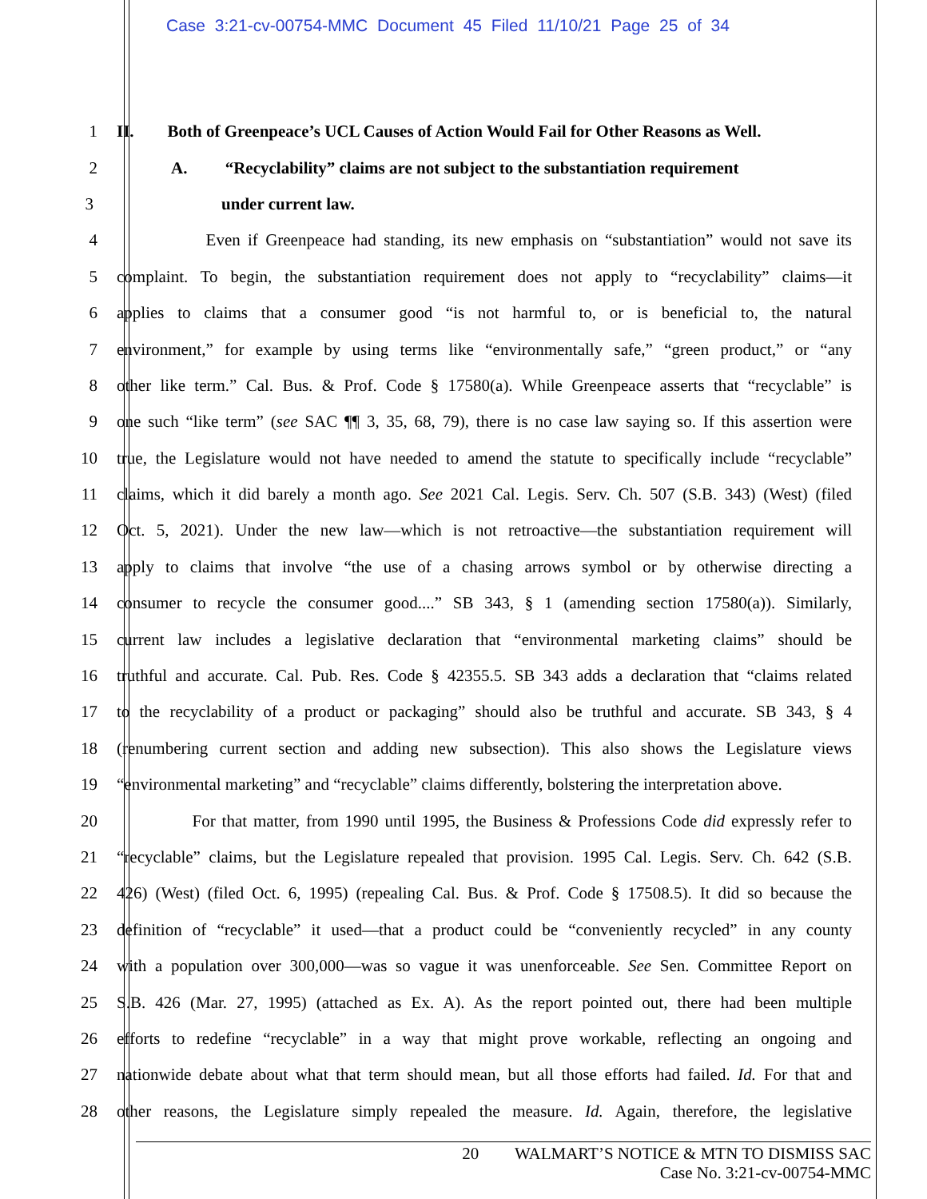Case 3:21-cv-00754-MMC Document 45 Filed 11/10/21 Page 25 of 34
1 II. Both of Greenpeace’s UCL Causes of Action Would Fail for Other Reasons as Well.
2 A. “Recyclability” claims are not subject to the substantiation requirement
3 under current law.
4 Even if Greenpeace had standing, its new emphasis on “substantiation” would not save its
5 complaint. To begin, the substantiation requirement does not apply to “recyclability” claims—it
6 applies to claims that a consumer good “is not harmful to, or is beneficial to, the natural
7 environment,” for example by using terms like “environmentally safe,” “green product,” or “any
8 other like term.” Cal. Bus. & Prof. Code § 17580(a). While Greenpeace asserts that “recyclable” is
9 one such “like term” (see SAC ¶¶ 3, 35, 68, 79), there is no case law saying so. If this assertion were
10 true, the Legislature would not have needed to amend the statute to specifically include “recyclable”
11 claims, which it did barely a month ago. See 2021 Cal. Legis. Serv. Ch. 507 (S.B. 343) (West) (filed
12 Oct. 5, 2021). Under the new law—which is not retroactive—the substantiation requirement will
13 apply to claims that involve “the use of a chasing arrows symbol or by otherwise directing a
14 consumer to recycle the consumer good....” SB 343, § 1 (amending section 17580(a)). Similarly,
15 current law includes a legislative declaration that “environmental marketing claims” should be
16 truthful and accurate. Cal. Pub. Res. Code § 42355.5. SB 343 adds a declaration that “claims related
17 to the recyclability of a product or packaging” should also be truthful and accurate. SB 343, § 4
18 (renumbering current section and adding new subsection). This also shows the Legislature views
19 “environmental marketing” and “recyclable” claims differently, bolstering the interpretation above.
20 For that matter, from 1990 until 1995, the Business & Professions Code did expressly refer to
21 “recyclable” claims, but the Legislature repealed that provision. 1995 Cal. Legis. Serv. Ch. 642 (S.B.
22 426) (West) (filed Oct. 6, 1995) (repealing Cal. Bus. & Prof. Code § 17508.5). It did so because the
23 definition of “recyclable” it used—that a product could be “conveniently recycled” in any county
24 with a population over 300,000—was so vague it was unenforceable. See Sen. Committee Report on
25 S.B. 426 (Mar. 27, 1995) (attached as Ex. A). As the report pointed out, there had been multiple
26 efforts to redefine “recyclable” in a way that might prove workable, reflecting an ongoing and
27 nationwide debate about what that term should mean, but all those efforts had failed. Id. For that and
28 other reasons, the Legislature simply repealed the measure. Id. Again, therefore, the legislative
20 WALMART’S NOTICE & MTN TO DISMISS SAC
Case No. 3:21-cv-00754-MMC